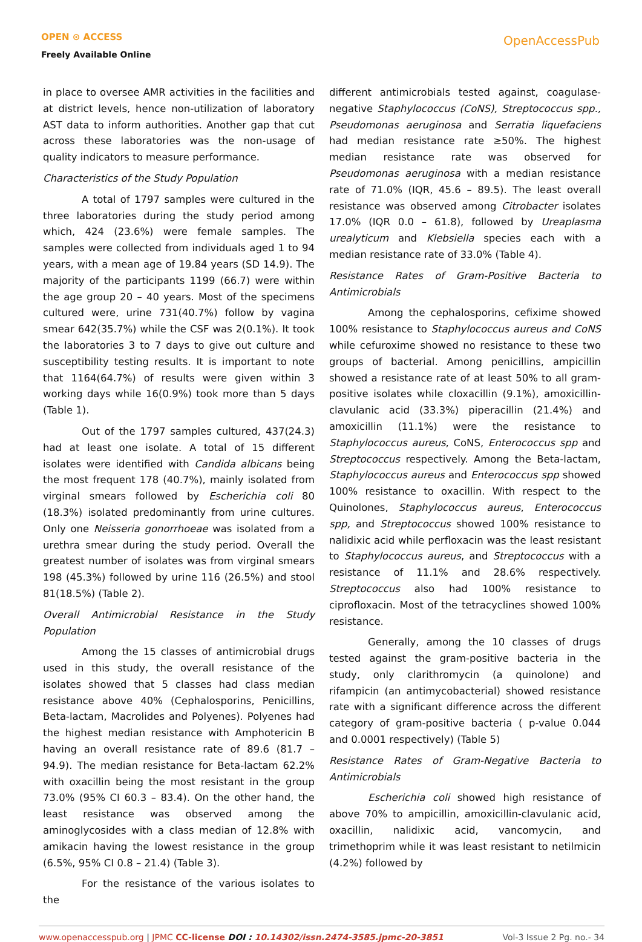OPEN ⊙ ACCESS
Freely Available Online
OpenAccessPub
in place to oversee AMR activities in the facilities and at district levels, hence non-utilization of laboratory AST data to inform authorities. Another gap that cut across these laboratories was the non-usage of quality indicators to measure performance.
Characteristics of the Study Population
A total of 1797 samples were cultured in the three laboratories during the study period among which, 424 (23.6%) were female samples. The samples were collected from individuals aged 1 to 94 years, with a mean age of 19.84 years (SD 14.9). The majority of the participants 1199 (66.7) were within the age group 20 – 40 years. Most of the specimens cultured were, urine 731(40.7%) follow by vagina smear 642(35.7%) while the CSF was 2(0.1%). It took the laboratories 3 to 7 days to give out culture and susceptibility testing results. It is important to note that 1164(64.7%) of results were given within 3 working days while 16(0.9%) took more than 5 days (Table 1).
Out of the 1797 samples cultured, 437(24.3) had at least one isolate. A total of 15 different isolates were identified with Candida albicans being the most frequent 178 (40.7%), mainly isolated from virginal smears followed by Escherichia coli 80 (18.3%) isolated predominantly from urine cultures. Only one Neisseria gonorrhoeae was isolated from a urethra smear during the study period. Overall the greatest number of isolates was from virginal smears 198 (45.3%) followed by urine 116 (26.5%) and stool 81(18.5%) (Table 2).
Overall Antimicrobial Resistance in the Study Population
Among the 15 classes of antimicrobial drugs used in this study, the overall resistance of the isolates showed that 5 classes had class median resistance above 40% (Cephalosporins, Penicillins, Beta-lactam, Macrolides and Polyenes). Polyenes had the highest median resistance with Amphotericin B having an overall resistance rate of 89.6 (81.7 – 94.9). The median resistance for Beta-lactam 62.2% with oxacillin being the most resistant in the group 73.0% (95% CI 60.3 – 83.4). On the other hand, the least resistance was observed among the aminoglycosides with a class median of 12.8% with amikacin having the lowest resistance in the group (6.5%, 95% CI 0.8 – 21.4) (Table 3).
For the resistance of the various isolates to the
different antimicrobials tested against, coagulase-negative Staphylococcus (CoNS), Streptococcus spp., Pseudomonas aeruginosa and Serratia liquefaciens had median resistance rate ≥50%. The highest median resistance rate was observed for Pseudomonas aeruginosa with a median resistance rate of 71.0% (IQR, 45.6 – 89.5). The least overall resistance was observed among Citrobacter isolates 17.0% (IQR 0.0 – 61.8), followed by Ureaplasma urealyticum and Klebsiella species each with a median resistance rate of 33.0% (Table 4).
Resistance Rates of Gram-Positive Bacteria to Antimicrobials
Among the cephalosporins, cefixime showed 100% resistance to Staphylococcus aureus and CoNS while cefuroxime showed no resistance to these two groups of bacterial. Among penicillins, ampicillin showed a resistance rate of at least 50% to all gram-positive isolates while cloxacillin (9.1%), amoxicillin-clavulanic acid (33.3%) piperacillin (21.4%) and amoxicillin (11.1%) were the resistance to Staphylococcus aureus, CoNS, Enterococcus spp and Streptococcus respectively. Among the Beta-lactam, Staphylococcus aureus and Enterococcus spp showed 100% resistance to oxacillin. With respect to the Quinolones, Staphylococcus aureus, Enterococcus spp, and Streptococcus showed 100% resistance to nalidixic acid while perfloxacin was the least resistant to Staphylococcus aureus, and Streptococcus with a resistance of 11.1% and 28.6% respectively. Streptococcus also had 100% resistance to ciprofloxacin. Most of the tetracyclines showed 100% resistance.
Generally, among the 10 classes of drugs tested against the gram-positive bacteria in the study, only clarithromycin (a quinolone) and rifampicin (an antimycobacterial) showed resistance rate with a significant difference across the different category of gram-positive bacteria ( p-value 0.044 and 0.0001 respectively) (Table 5)
Resistance Rates of Gram-Negative Bacteria to Antimicrobials
Escherichia coli showed high resistance of above 70% to ampicillin, amoxicillin-clavulanic acid, oxacillin, nalidixic acid, vancomycin, and trimethoprim while it was least resistant to netilmicin (4.2%) followed by
www.openaccesspub.org | JPMC CC-license DOI : 10.14302/issn.2474-3585.jpmc-20-3851 Vol-3 Issue 2 Pg. no.- 34